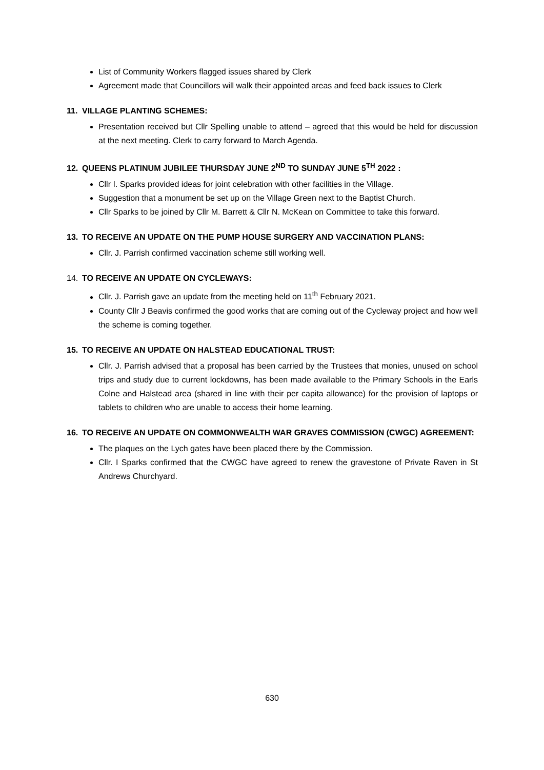List of Community Workers flagged issues shared by Clerk
Agreement made that Councillors will walk their appointed areas and feed back issues to Clerk
11. VILLAGE PLANTING SCHEMES:
Presentation received but Cllr Spelling unable to attend – agreed that this would be held for discussion at the next meeting. Clerk to carry forward to March Agenda.
12. QUEENS PLATINUM JUBILEE THURSDAY JUNE 2<sup>ND</sup> TO SUNDAY JUNE 5<sup>TH</sup> 2022 :
Cllr I. Sparks provided ideas for joint celebration with other facilities in the Village.
Suggestion that a monument be set up on the Village Green next to the Baptist Church.
Cllr Sparks to be joined by Cllr M. Barrett & Cllr N. McKean on Committee to take this forward.
13. TO RECEIVE AN UPDATE ON THE PUMP HOUSE SURGERY AND VACCINATION PLANS:
Cllr. J. Parrish confirmed vaccination scheme still working well.
14. TO RECEIVE AN UPDATE ON CYCLEWAYS:
Cllr. J. Parrish gave an update from the meeting held on 11<sup>th</sup> February 2021.
County Cllr J Beavis confirmed the good works that are coming out of the Cycleway project and how well the scheme is coming together.
15. TO RECEIVE AN UPDATE ON HALSTEAD EDUCATIONAL TRUST:
Cllr. J. Parrish advised that a proposal has been carried by the Trustees that monies, unused on school trips and study due to current lockdowns, has been made available to the Primary Schools in the Earls Colne and Halstead area (shared in line with their per capita allowance) for the provision of laptops or tablets to children who are unable to access their home learning.
16. TO RECEIVE AN UPDATE ON COMMONWEALTH WAR GRAVES COMMISSION (CWGC) AGREEMENT:
The plaques on the Lych gates have been placed there by the Commission.
Cllr. I Sparks confirmed that the CWGC have agreed to renew the gravestone of Private Raven in St Andrews Churchyard.
630